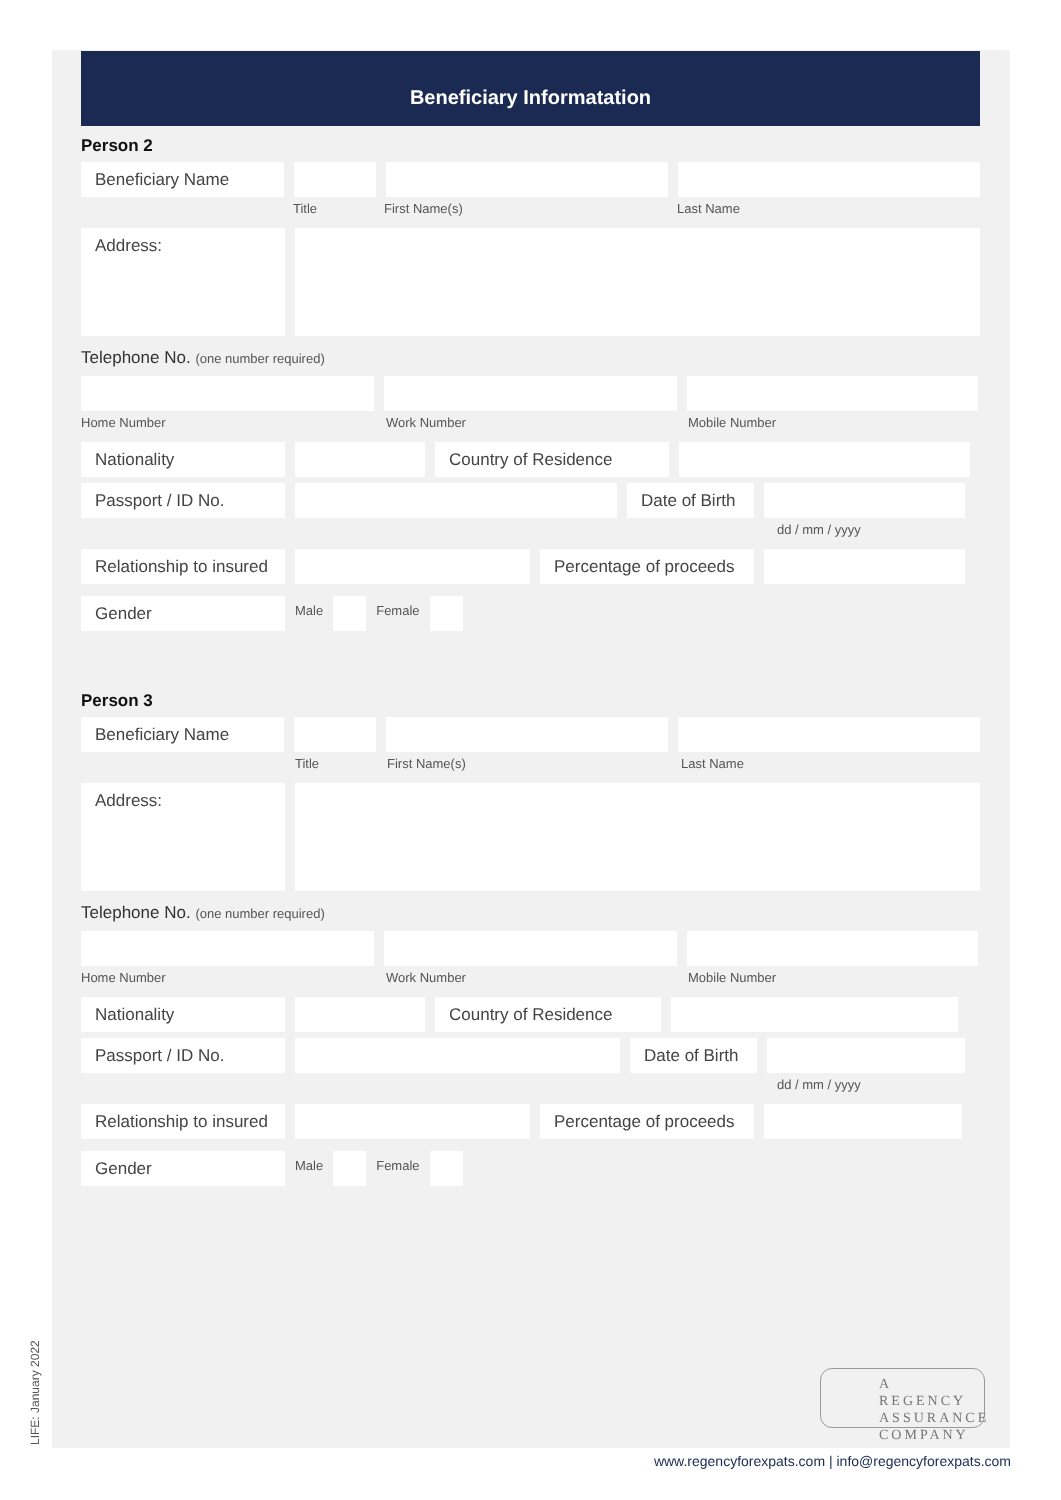Beneficiary Informatation
Person 2
Beneficiary Name
Title First Name(s) Last Name
Address:
Telephone No. (one number required)
Home Number Work Number Mobile Number
Nationality Country of Residence
Passport / ID No. Date of Birth
dd / mm / yyyy
Relationship to insured
Percentage of proceeds
Gender
Male Female
Person 3
Beneficiary Name
Title First Name(s) Last Name
Address:
Telephone No. (one number required)
Home Number Work Number Mobile Number
Nationality Country of Residence
Passport / ID No. Date of Birth
dd / mm / yyyy
Relationship to insured
Percentage of proceeds
Gender
Male Female
A REGENCY
ASSURANCE
COMPANY
LIFE: January 2022
www.regencyforexpats.com | info@regencyforexpats.com